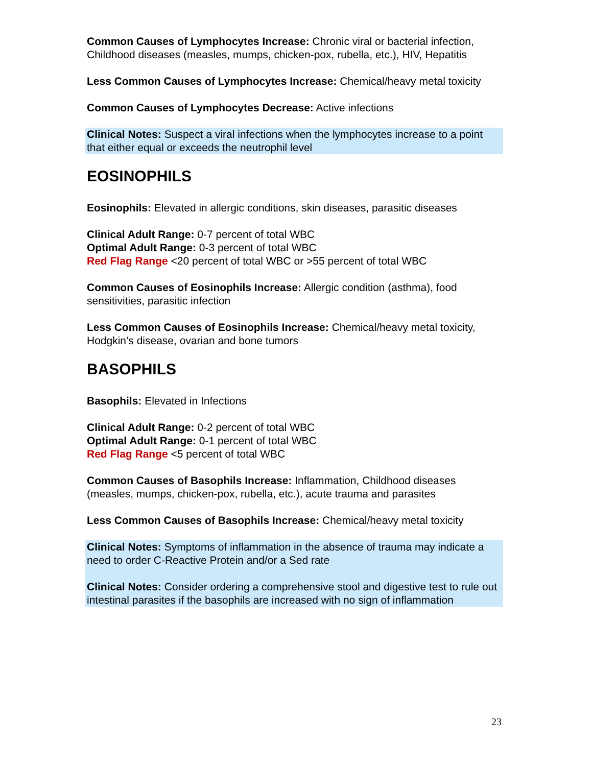Common Causes of Lymphocytes Increase: Chronic viral or bacterial infection, Childhood diseases (measles, mumps, chicken-pox, rubella, etc.), HIV, Hepatitis
Less Common Causes of Lymphocytes Increase: Chemical/heavy metal toxicity
Common Causes of Lymphocytes Decrease: Active infections
Clinical Notes: Suspect a viral infections when the lymphocytes increase to a point that either equal or exceeds the neutrophil level
EOSINOPHILS
Eosinophils: Elevated in allergic conditions, skin diseases, parasitic diseases
Clinical Adult Range: 0-7 percent of total WBC
Optimal Adult Range: 0-3 percent of total WBC
Red Flag Range <20 percent of total WBC or >55 percent of total WBC
Common Causes of Eosinophils Increase: Allergic condition (asthma), food sensitivities, parasitic infection
Less Common Causes of Eosinophils Increase: Chemical/heavy metal toxicity, Hodgkin’s disease, ovarian and bone tumors
BASOPHILS
Basophils: Elevated in Infections
Clinical Adult Range: 0-2 percent of total WBC
Optimal Adult Range: 0-1 percent of total WBC
Red Flag Range <5 percent of total WBC
Common Causes of Basophils Increase: Inflammation, Childhood diseases (measles, mumps, chicken-pox, rubella, etc.), acute trauma and parasites
Less Common Causes of Basophils Increase: Chemical/heavy metal toxicity
Clinical Notes: Symptoms of inflammation in the absence of trauma may indicate a need to order C-Reactive Protein and/or a Sed rate
Clinical Notes: Consider ordering a comprehensive stool and digestive test to rule out intestinal parasites if the basophils are increased with no sign of inflammation
23